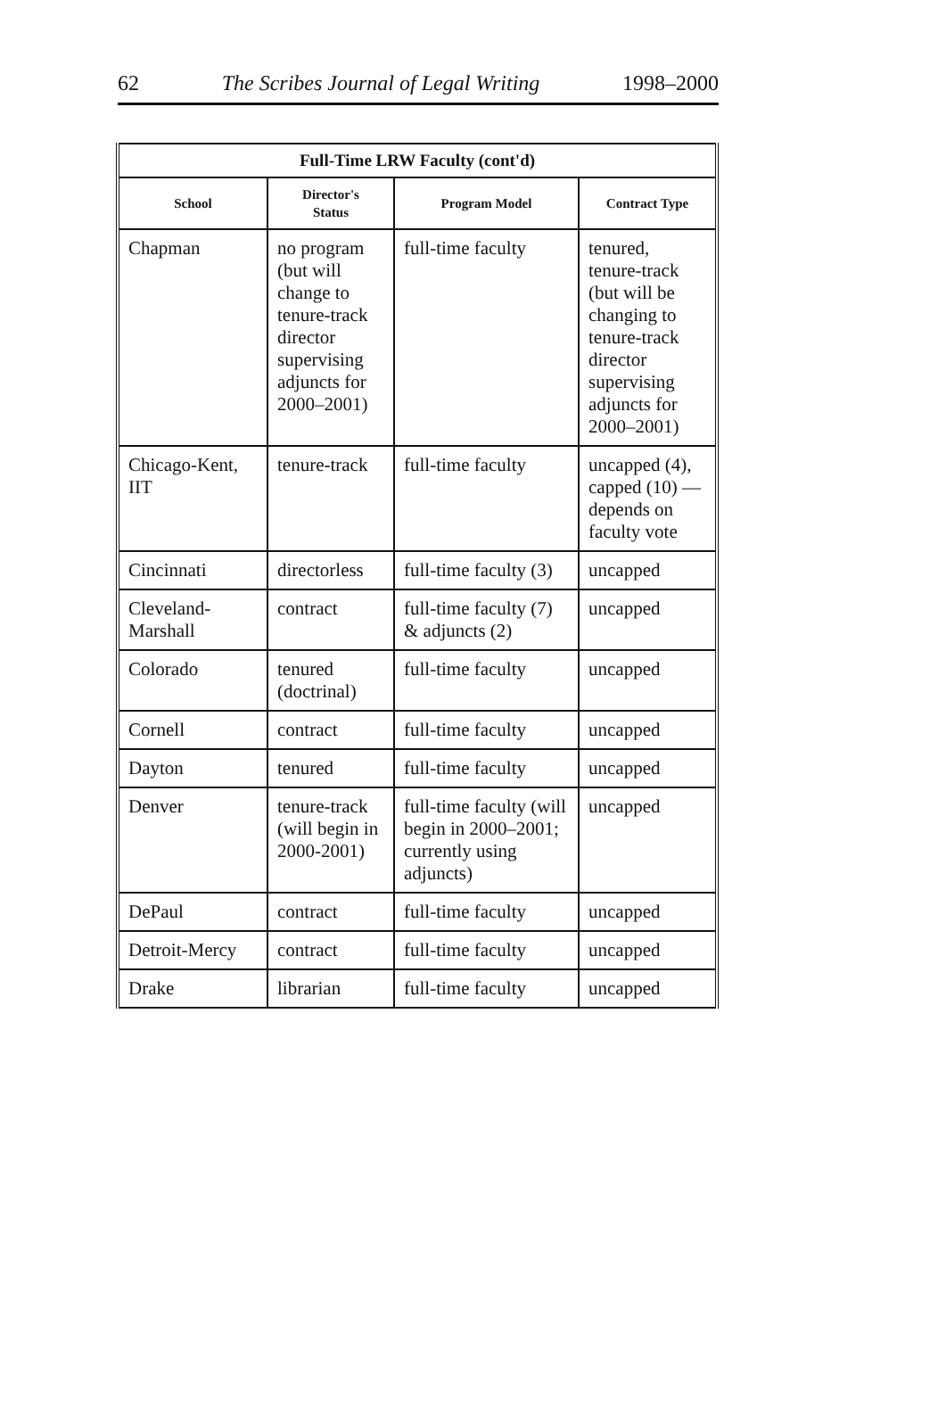62 The Scribes Journal of Legal Writing 1998–2000
| Full-Time LRW Faculty (cont'd) | | | |
| --- | --- | --- | --- |
| School | Director's Status | Program Model | Contract Type |
| Chapman | no program (but will change to tenure-track director supervising adjuncts for 2000–2001) | full-time faculty | tenured, tenure-track (but will be changing to tenure-track director supervising adjuncts for 2000–2001) |
| Chicago-Kent, IIT | tenure-track | full-time faculty | uncapped (4), capped (10) — depends on faculty vote |
| Cincinnati | directorless | full-time faculty (3) | uncapped |
| Cleveland-Marshall | contract | full-time faculty (7) & adjuncts (2) | uncapped |
| Colorado | tenured (doctrinal) | full-time faculty | uncapped |
| Cornell | contract | full-time faculty | uncapped |
| Dayton | tenured | full-time faculty | uncapped |
| Denver | tenure-track (will begin in 2000-2001) | full-time faculty (will begin in 2000–2001; currently using adjuncts) | uncapped |
| DePaul | contract | full-time faculty | uncapped |
| Detroit-Mercy | contract | full-time faculty | uncapped |
| Drake | librarian | full-time faculty | uncapped |